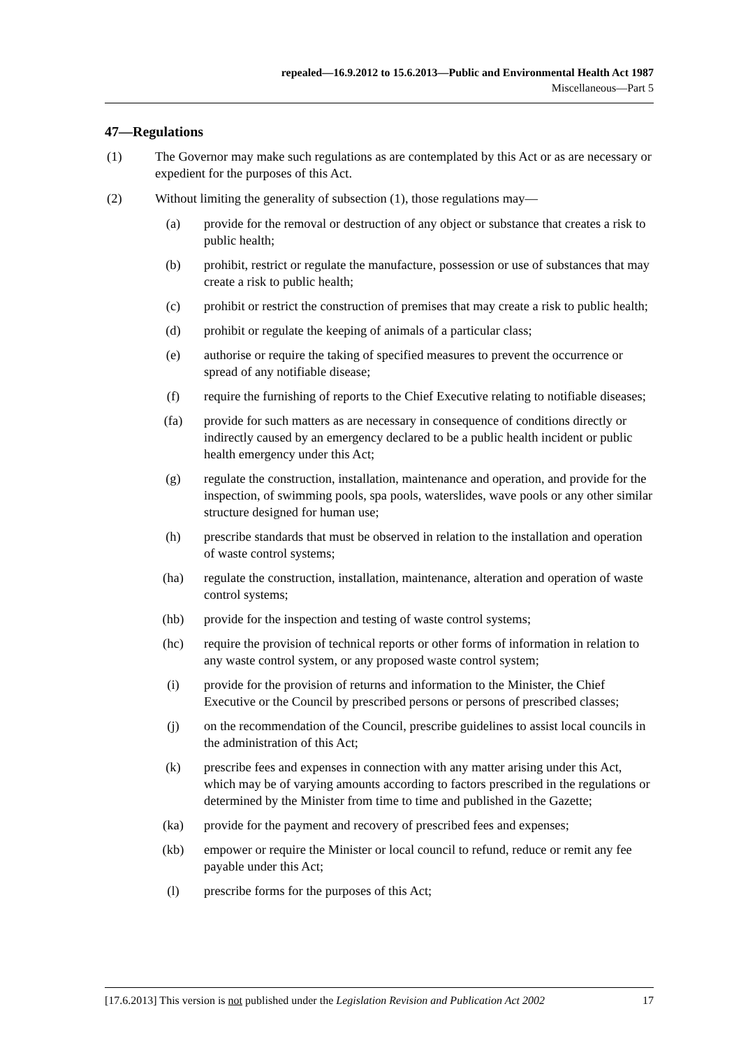repealed—16.9.2012 to 15.6.2013—Public and Environmental Health Act 1987
Miscellaneous—Part 5
47—Regulations
(1) The Governor may make such regulations as are contemplated by this Act or as are necessary or expedient for the purposes of this Act.
(2) Without limiting the generality of subsection (1), those regulations may—
(a) provide for the removal or destruction of any object or substance that creates a risk to public health;
(b) prohibit, restrict or regulate the manufacture, possession or use of substances that may create a risk to public health;
(c) prohibit or restrict the construction of premises that may create a risk to public health;
(d) prohibit or regulate the keeping of animals of a particular class;
(e) authorise or require the taking of specified measures to prevent the occurrence or spread of any notifiable disease;
(f) require the furnishing of reports to the Chief Executive relating to notifiable diseases;
(fa) provide for such matters as are necessary in consequence of conditions directly or indirectly caused by an emergency declared to be a public health incident or public health emergency under this Act;
(g) regulate the construction, installation, maintenance and operation, and provide for the inspection, of swimming pools, spa pools, waterslides, wave pools or any other similar structure designed for human use;
(h) prescribe standards that must be observed in relation to the installation and operation of waste control systems;
(ha) regulate the construction, installation, maintenance, alteration and operation of waste control systems;
(hb) provide for the inspection and testing of waste control systems;
(hc) require the provision of technical reports or other forms of information in relation to any waste control system, or any proposed waste control system;
(i) provide for the provision of returns and information to the Minister, the Chief Executive or the Council by prescribed persons or persons of prescribed classes;
(j) on the recommendation of the Council, prescribe guidelines to assist local councils in the administration of this Act;
(k) prescribe fees and expenses in connection with any matter arising under this Act, which may be of varying amounts according to factors prescribed in the regulations or determined by the Minister from time to time and published in the Gazette;
(ka) provide for the payment and recovery of prescribed fees and expenses;
(kb) empower or require the Minister or local council to refund, reduce or remit any fee payable under this Act;
(l) prescribe forms for the purposes of this Act;
[17.6.2013] This version is not published under the Legislation Revision and Publication Act 2002 17